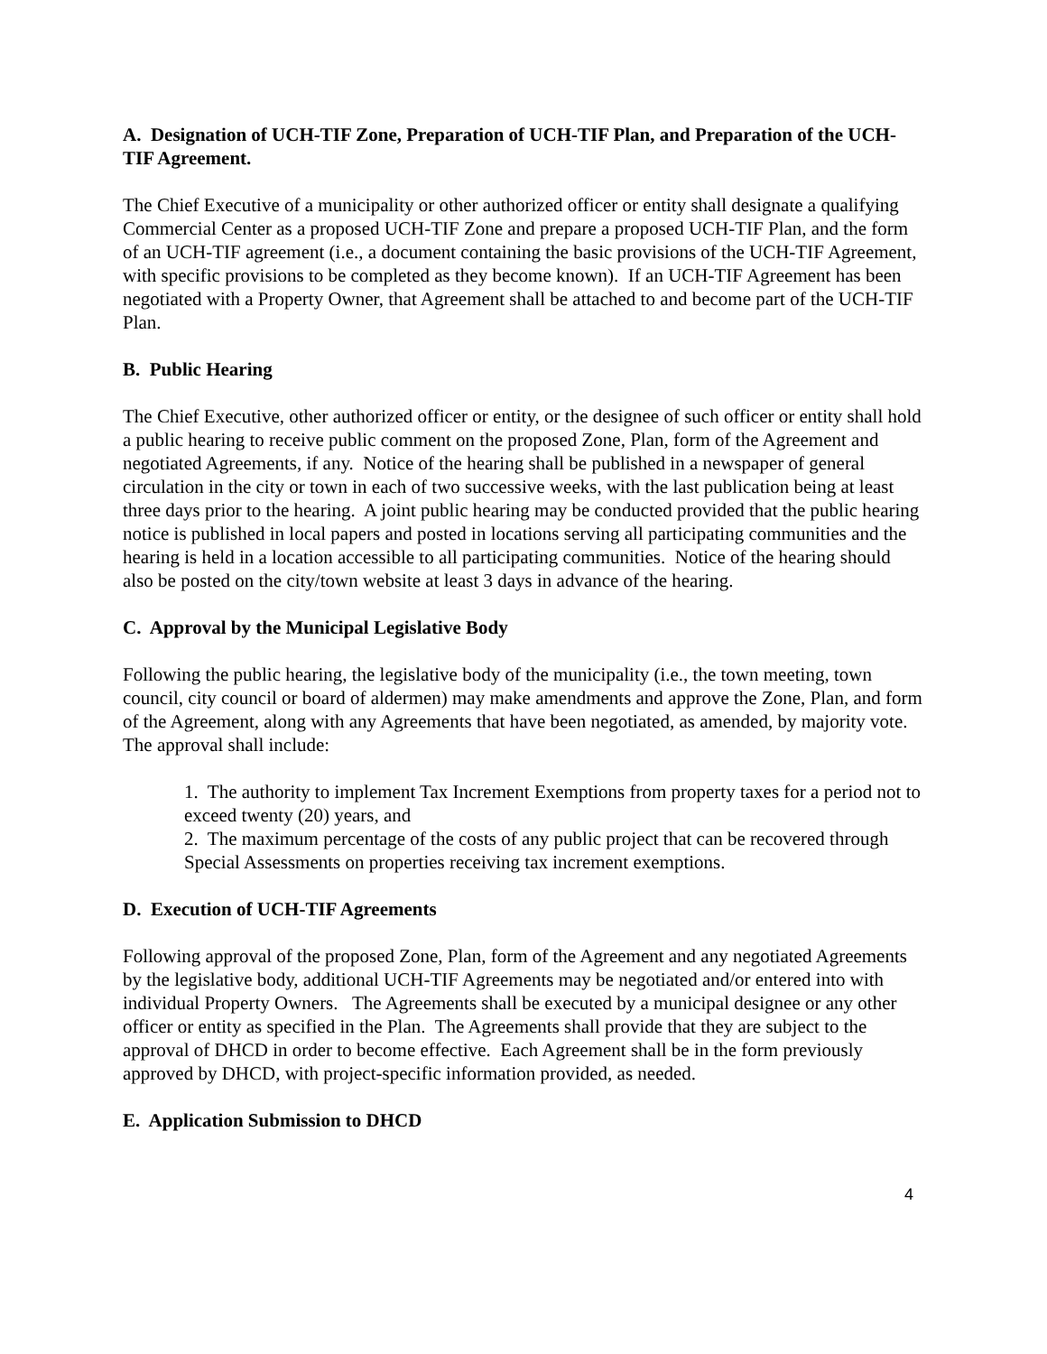A. Designation of UCH-TIF Zone, Preparation of UCH-TIF Plan, and Preparation of the UCH-TIF Agreement.
The Chief Executive of a municipality or other authorized officer or entity shall designate a qualifying Commercial Center as a proposed UCH-TIF Zone and prepare a proposed UCH-TIF Plan, and the form of an UCH-TIF agreement (i.e., a document containing the basic provisions of the UCH-TIF Agreement, with specific provisions to be completed as they become known). If an UCH-TIF Agreement has been negotiated with a Property Owner, that Agreement shall be attached to and become part of the UCH-TIF Plan.
B. Public Hearing
The Chief Executive, other authorized officer or entity, or the designee of such officer or entity shall hold a public hearing to receive public comment on the proposed Zone, Plan, form of the Agreement and negotiated Agreements, if any. Notice of the hearing shall be published in a newspaper of general circulation in the city or town in each of two successive weeks, with the last publication being at least three days prior to the hearing. A joint public hearing may be conducted provided that the public hearing notice is published in local papers and posted in locations serving all participating communities and the hearing is held in a location accessible to all participating communities. Notice of the hearing should also be posted on the city/town website at least 3 days in advance of the hearing.
C. Approval by the Municipal Legislative Body
Following the public hearing, the legislative body of the municipality (i.e., the town meeting, town council, city council or board of aldermen) may make amendments and approve the Zone, Plan, and form of the Agreement, along with any Agreements that have been negotiated, as amended, by majority vote. The approval shall include:
1. The authority to implement Tax Increment Exemptions from property taxes for a period not to exceed twenty (20) years, and
2. The maximum percentage of the costs of any public project that can be recovered through Special Assessments on properties receiving tax increment exemptions.
D. Execution of UCH-TIF Agreements
Following approval of the proposed Zone, Plan, form of the Agreement and any negotiated Agreements by the legislative body, additional UCH-TIF Agreements may be negotiated and/or entered into with individual Property Owners. The Agreements shall be executed by a municipal designee or any other officer or entity as specified in the Plan. The Agreements shall provide that they are subject to the approval of DHCD in order to become effective. Each Agreement shall be in the form previously approved by DHCD, with project-specific information provided, as needed.
E. Application Submission to DHCD
4